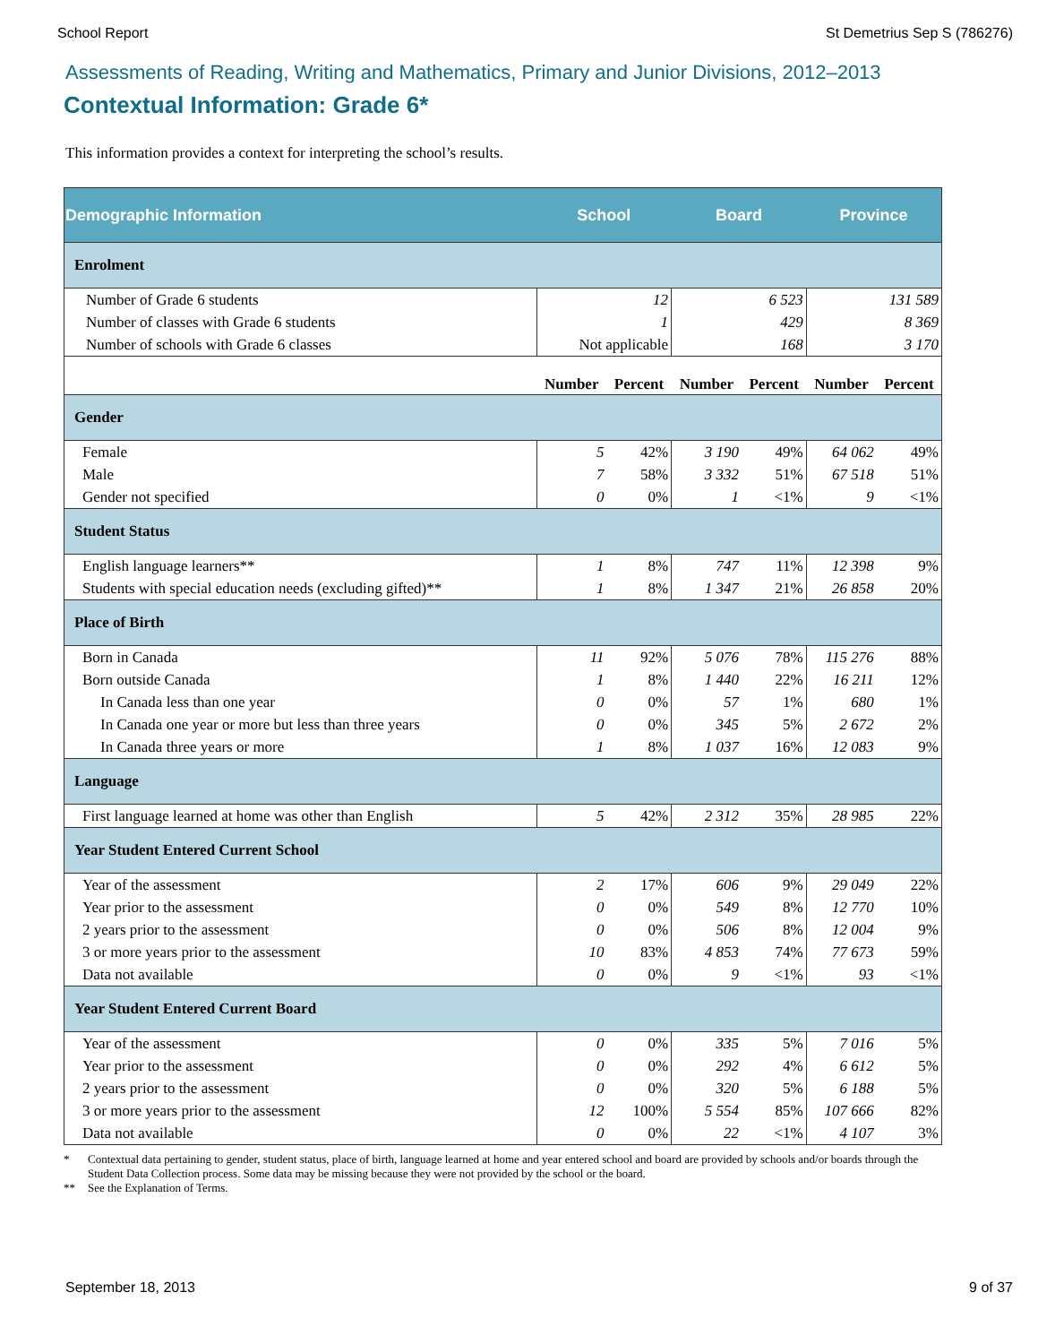School Report St Demetrius Sep S (786276)
Assessments of Reading, Writing and Mathematics, Primary and Junior Divisions, 2012–2013
Contextual Information: Grade 6*
This information provides a context for interpreting the school’s results.
| Demographic Information | School | | Board | | Province | |
| --- | --- | --- | --- | --- | --- | --- |
| Enrolment | | | | | | |
| Number of Grade 6 students | 12 | | 6 523 | | 131 589 | |
| Number of classes with Grade 6 students | 1 | | 429 | | 8 369 | |
| Number of schools with Grade 6 classes | Not applicable | | 168 | | 3 170 | |
| | Number | Percent | Number | Percent | Number | Percent |
| Gender | | | | | | |
| Female | 5 | 42% | 3 190 | 49% | 64 062 | 49% |
| Male | 7 | 58% | 3 332 | 51% | 67 518 | 51% |
| Gender not specified | 0 | 0% | 1 | <1% | 9 | <1% |
| Student Status | | | | | | |
| English language learners** | 1 | 8% | 747 | 11% | 12 398 | 9% |
| Students with special education needs (excluding gifted)** | 1 | 8% | 1 347 | 21% | 26 858 | 20% |
| Place of Birth | | | | | | |
| Born in Canada | 11 | 92% | 5 076 | 78% | 115 276 | 88% |
| Born outside Canada | 1 | 8% | 1 440 | 22% | 16 211 | 12% |
| In Canada less than one year | 0 | 0% | 57 | 1% | 680 | 1% |
| In Canada one year or more but less than three years | 0 | 0% | 345 | 5% | 2 672 | 2% |
| In Canada three years or more | 1 | 8% | 1 037 | 16% | 12 083 | 9% |
| Language | | | | | | |
| First language learned at home was other than English | 5 | 42% | 2 312 | 35% | 28 985 | 22% |
| Year Student Entered Current School | | | | | | |
| Year of the assessment | 2 | 17% | 606 | 9% | 29 049 | 22% |
| Year prior to the assessment | 0 | 0% | 549 | 8% | 12 770 | 10% |
| 2 years prior to the assessment | 0 | 0% | 506 | 8% | 12 004 | 9% |
| 3 or more years prior to the assessment | 10 | 83% | 4 853 | 74% | 77 673 | 59% |
| Data not available | 0 | 0% | 9 | <1% | 93 | <1% |
| Year Student Entered Current Board | | | | | | |
| Year of the assessment | 0 | 0% | 335 | 5% | 7 016 | 5% |
| Year prior to the assessment | 0 | 0% | 292 | 4% | 6 612 | 5% |
| 2 years prior to the assessment | 0 | 0% | 320 | 5% | 6 188 | 5% |
| 3 or more years prior to the assessment | 12 | 100% | 5 554 | 85% | 107 666 | 82% |
| Data not available | 0 | 0% | 22 | <1% | 4 107 | 3% |
* Contextual data pertaining to gender, student status, place of birth, language learned at home and year entered school and board are provided by schools and/or boards through the Student Data Collection process. Some data may be missing because they were not provided by the school or the board.
** See the Explanation of Terms.
September 18, 2013 9 of 37